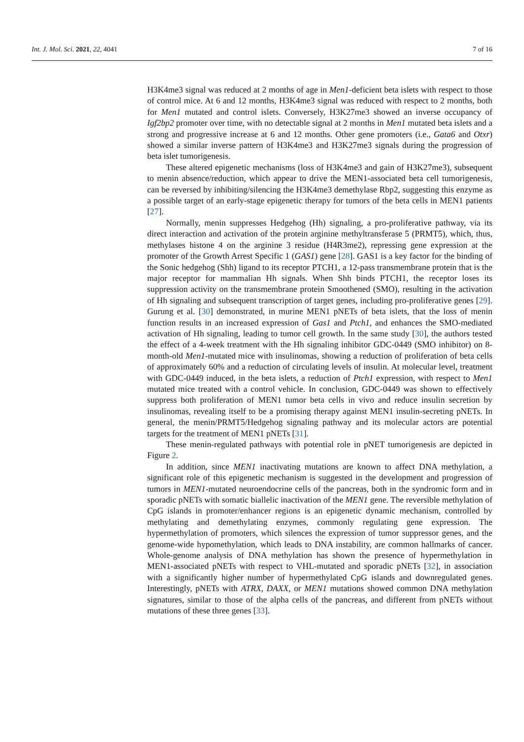Int. J. Mol. Sci. 2021, 22, 4041 7 of 16
H3K4me3 signal was reduced at 2 months of age in Men1-deficient beta islets with respect to those of control mice. At 6 and 12 months, H3K4me3 signal was reduced with respect to 2 months, both for Men1 mutated and control islets. Conversely, H3K27me3 showed an inverse occupancy of Igf2bp2 promoter over time, with no detectable signal at 2 months in Men1 mutated beta islets and a strong and progressive increase at 6 and 12 months. Other gene promoters (i.e., Gata6 and Otxr) showed a similar inverse pattern of H3K4me3 and H3K27me3 signals during the progression of beta islet tumorigenesis.
These altered epigenetic mechanisms (loss of H3K4me3 and gain of H3K27me3), subsequent to menin absence/reduction, which appear to drive the MEN1-associated beta cell tumorigenesis, can be reversed by inhibiting/silencing the H3K4me3 demethylase Rbp2, suggesting this enzyme as a possible target of an early-stage epigenetic therapy for tumors of the beta cells in MEN1 patients [27].
Normally, menin suppresses Hedgehog (Hh) signaling, a pro-proliferative pathway, via its direct interaction and activation of the protein arginine methyltransferase 5 (PRMT5), which, thus, methylases histone 4 on the arginine 3 residue (H4R3me2), repressing gene expression at the promoter of the Growth Arrest Specific 1 (GAS1) gene [28]. GAS1 is a key factor for the binding of the Sonic hedgehog (Shh) ligand to its receptor PTCH1, a 12-pass transmembrane protein that is the major receptor for mammalian Hh signals. When Shh binds PTCH1, the receptor loses its suppression activity on the transmembrane protein Smoothened (SMO), resulting in the activation of Hh signaling and subsequent transcription of target genes, including pro-proliferative genes [29]. Gurung et al. [30] demonstrated, in murine MEN1 pNETs of beta islets, that the loss of menin function results in an increased expression of Gas1 and Ptch1, and enhances the SMO-mediated activation of Hh signaling, leading to tumor cell growth. In the same study [30], the authors tested the effect of a 4-week treatment with the Hh signaling inhibitor GDC-0449 (SMO inhibitor) on 8-month-old Men1-mutated mice with insulinomas, showing a reduction of proliferation of beta cells of approximately 60% and a reduction of circulating levels of insulin. At molecular level, treatment with GDC-0449 induced, in the beta islets, a reduction of Ptch1 expression, with respect to Men1 mutated mice treated with a control vehicle. In conclusion, GDC-0449 was shown to effectively suppress both proliferation of MEN1 tumor beta cells in vivo and reduce insulin secretion by insulinomas, revealing itself to be a promising therapy against MEN1 insulin-secreting pNETs. In general, the menin/PRMT5/Hedgehog signaling pathway and its molecular actors are potential targets for the treatment of MEN1 pNETs [31].
These menin-regulated pathways with potential role in pNET tumorigenesis are depicted in Figure 2.
In addition, since MEN1 inactivating mutations are known to affect DNA methylation, a significant role of this epigenetic mechanism is suggested in the development and progression of tumors in MEN1-mutated neuroendocrine cells of the pancreas, both in the syndromic form and in sporadic pNETs with somatic biallelic inactivation of the MEN1 gene. The reversible methylation of CpG islands in promoter/enhancer regions is an epigenetic dynamic mechanism, controlled by methylating and demethylating enzymes, commonly regulating gene expression. The hypermethylation of promoters, which silences the expression of tumor suppressor genes, and the genome-wide hypomethylation, which leads to DNA instability, are common hallmarks of cancer. Whole-genome analysis of DNA methylation has shown the presence of hypermethylation in MEN1-associated pNETs with respect to VHL-mutated and sporadic pNETs [32], in association with a significantly higher number of hypermethylated CpG islands and downregulated genes. Interestingly, pNETs with ATRX, DAXX, or MEN1 mutations showed common DNA methylation signatures, similar to those of the alpha cells of the pancreas, and different from pNETs without mutations of these three genes [33].